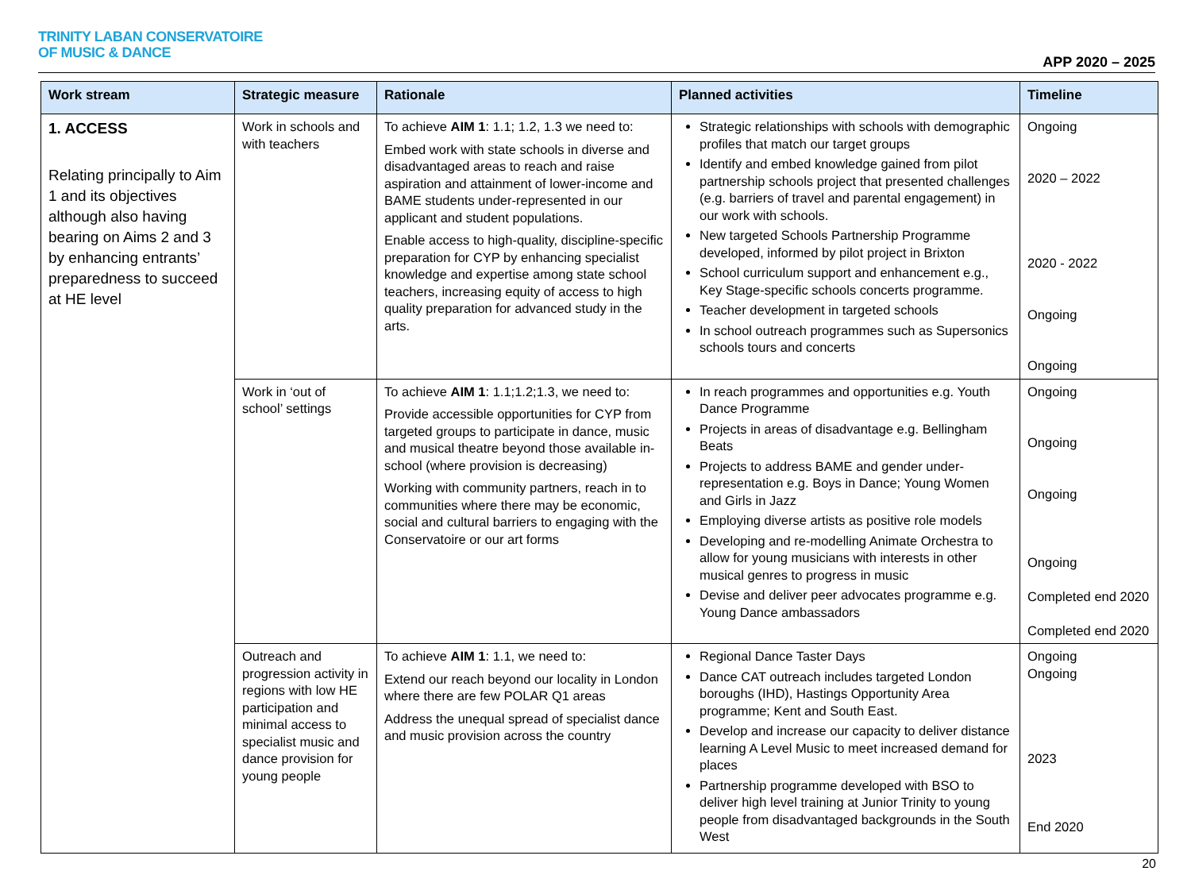TRINITY LABAN CONSERVATOIRE
OF MUSIC & DANCE
APP 2020 – 2025
| Work stream | Strategic measure | Rationale | Planned activities | Timeline |
| --- | --- | --- | --- | --- |
| 1. ACCESS Relating principally to Aim 1 and its objectives although also having bearing on Aims 2 and 3 by enhancing entrants’ preparedness to succeed at HE level | Work in schools and with teachers | To achieve AIM 1 : 1.1; 1.2, 1.3 we need to: Embed work with state schools in diverse and disadvantaged areas to reach and raise aspiration and attainment of lower-income and BAME students under-represented in our applicant and student populations. Enable access to high-quality, discipline-specific preparation for CYP by enhancing specialist knowledge and expertise among state school teachers, increasing equity of access to high quality preparation for advanced study in the arts. | Strategic relationships with schools with demographic profiles that match our target groups Identify and embed knowledge gained from pilot partnership schools project that presented challenges (e.g. barriers of travel and parental engagement) in our work with schools. New targeted Schools Partnership Programme developed, informed by pilot project in Brixton School curriculum support and enhancement e.g., Key Stage-specific schools concerts programme. Teacher development in targeted schools In school outreach programmes such as Supersonics schools tours and concerts | Ongoing 2020 – 2022 2020 - 2022 Ongoing Ongoing |
| | Work in ‘out of school’ settings | To achieve AIM 1 : 1.1;1.2;1.3, we need to: Provide accessible opportunities for CYP from targeted groups to participate in dance, music and musical theatre beyond those available in-school (where provision is decreasing) Working with community partners, reach in to communities where there may be economic, social and cultural barriers to engaging with the Conservatoire or our art forms | In reach programmes and opportunities e.g. Youth Dance Programme Projects in areas of disadvantage e.g. Bellingham Beats Projects to address BAME and gender under-representation e.g. Boys in Dance; Young Women and Girls in Jazz Employing diverse artists as positive role models Developing and re-modelling Animate Orchestra to allow for young musicians with interests in other musical genres to progress in music Devise and deliver peer advocates programme e.g. Young Dance ambassadors | Ongoing Ongoing Ongoing Ongoing Completed end 2020 Completed end 2020 |
| | Outreach and progression activity in regions with low HE participation and minimal access to specialist music and dance provision for young people | To achieve AIM 1 : 1.1, we need to: Extend our reach beyond our locality in London where there are few POLAR Q1 areas Address the unequal spread of specialist dance and music provision across the country | Regional Dance Taster Days Dance CAT outreach includes targeted London boroughs (IHD), Hastings Opportunity Area programme; Kent and South East. Develop and increase our capacity to deliver distance learning A Level Music to meet increased demand for places Partnership programme developed with BSO to deliver high level training at Junior Trinity to young people from disadvantaged backgrounds in the South West | Ongoing Ongoing 2023 End 2020 |
20